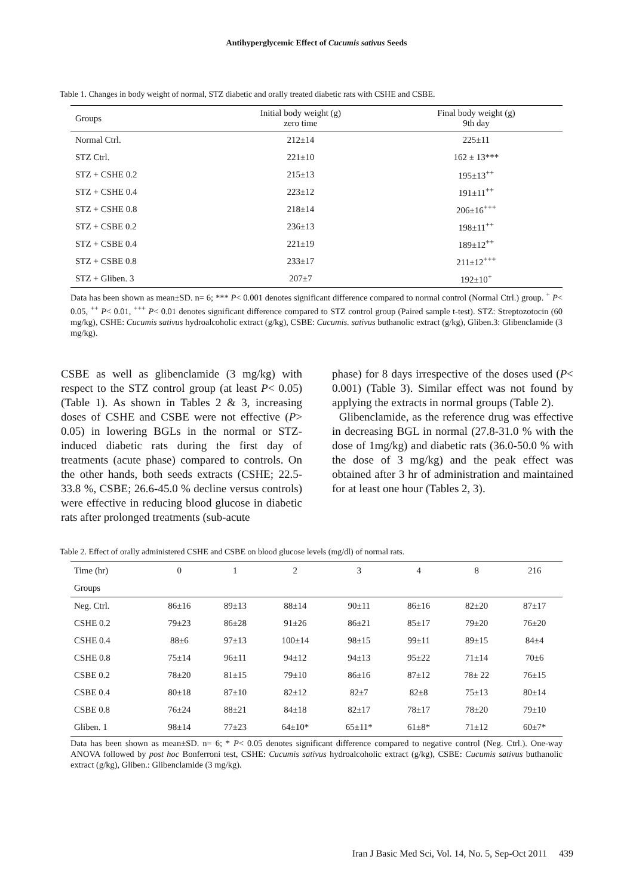Antihyperglycemic Effect of Cucumis sativus Seeds
Table 1. Changes in body weight of normal, STZ diabetic and orally treated diabetic rats with CSHE and CSBE.
| Groups | Initial body weight (g) zero time | Final body weight (g) 9th day |
| Normal Ctrl. | 212±14 | 225±11 |
| STZ Ctrl. | 221±10 | 162 ± 13*** |
| STZ + CSHE 0.2 | 215±13 | 195±13<sup>++</sup> |
| STZ + CSHE 0.4 | 223±12 | 191±11<sup>++</sup> |
| STZ + CSHE 0.8 | 218±14 | 206±16<sup>+++</sup> |
| STZ + CSBE 0.2 | 236±13 | 198±11<sup>++</sup> |
| STZ + CSBE 0.4 | 221±19 | 189±12<sup>++</sup> |
| STZ + CSBE 0.8 | 233±17 | 211±12<sup>+++</sup> |
| STZ + Gliben. 3 | 207±7 | 192±10<sup>+</sup> |
Data has been shown as mean±SD. n= 6; *** P< 0.001 denotes significant difference compared to normal control (Normal Ctrl.) group. <sup>+</sup> P< 0.05, <sup>++</sup> P< 0.01, <sup>+++</sup> P< 0.01 denotes significant difference compared to STZ control group (Paired sample t-test). STZ: Streptozotocin (60 mg/kg), CSHE: Cucumis sativus hydroalcoholic extract (g/kg), CSBE: Cucumis. sativus buthanolic extract (g/kg), Gliben.3: Glibenclamide (3 mg/kg).
CSBE as well as glibenclamide (3 mg/kg) with respect to the STZ control group (at least P< 0.05) (Table 1). As shown in Tables 2 & 3, increasing doses of CSHE and CSBE were not effective (P> 0.05) in lowering BGLs in the normal or STZ-induced diabetic rats during the first day of treatments (acute phase) compared to controls. On the other hands, both seeds extracts (CSHE; 22.5-33.8 %, CSBE; 26.6-45.0 % decline versus controls) were effective in reducing blood glucose in diabetic rats after prolonged treatments (sub-acute
phase) for 8 days irrespective of the doses used (P< 0.001) (Table 3). Similar effect was not found by applying the extracts in normal groups (Table 2).
Glibenclamide, as the reference drug was effective in decreasing BGL in normal (27.8-31.0 % with the dose of 1mg/kg) and diabetic rats (36.0-50.0 % with the dose of 3 mg/kg) and the peak effect was obtained after 3 hr of administration and maintained for at least one hour (Tables 2, 3).
Table 2. Effect of orally administered CSHE and CSBE on blood glucose levels (mg/dl) of normal rats.
| Time (hr) | 0 | 1 | 2 | 3 | 4 | 8 | 216 |
| Groups | | | | | | | |
| Neg. Ctrl. | 86±16 | 89±13 | 88±14 | 90±11 | 86±16 | 82±20 | 87±17 |
| CSHE 0.2 | 79±23 | 86±28 | 91±26 | 86±21 | 85±17 | 79±20 | 76±20 |
| CSHE 0.4 | 88±6 | 97±13 | 100±14 | 98±15 | 99±11 | 89±15 | 84±4 |
| CSHE 0.8 | 75±14 | 96±11 | 94±12 | 94±13 | 95±22 | 71±14 | 70±6 |
| CSBE 0.2 | 78±20 | 81±15 | 79±10 | 86±16 | 87±12 | 78± 22 | 76±15 |
| CSBE 0.4 | 80±18 | 87±10 | 82±12 | 82±7 | 82±8 | 75±13 | 80±14 |
| CSBE 0.8 | 76±24 | 88±21 | 84±18 | 82±17 | 78±17 | 78±20 | 79±10 |
| Gliben. 1 | 98±14 | 77±23 | 64±10* | 65±11* | 61±8* | 71±12 | 60±7* |
Data has been shown as mean±SD. n= 6; * P< 0.05 denotes significant difference compared to negative control (Neg. Ctrl.). One-way ANOVA followed by post hoc Bonferroni test, CSHE: Cucumis sativus hydroalcoholic extract (g/kg), CSBE: Cucumis sativus buthanolic extract (g/kg), Gliben.: Glibenclamide (3 mg/kg).
Iran J Basic Med Sci, Vol. 14, No. 5, Sep-Oct 2011 439